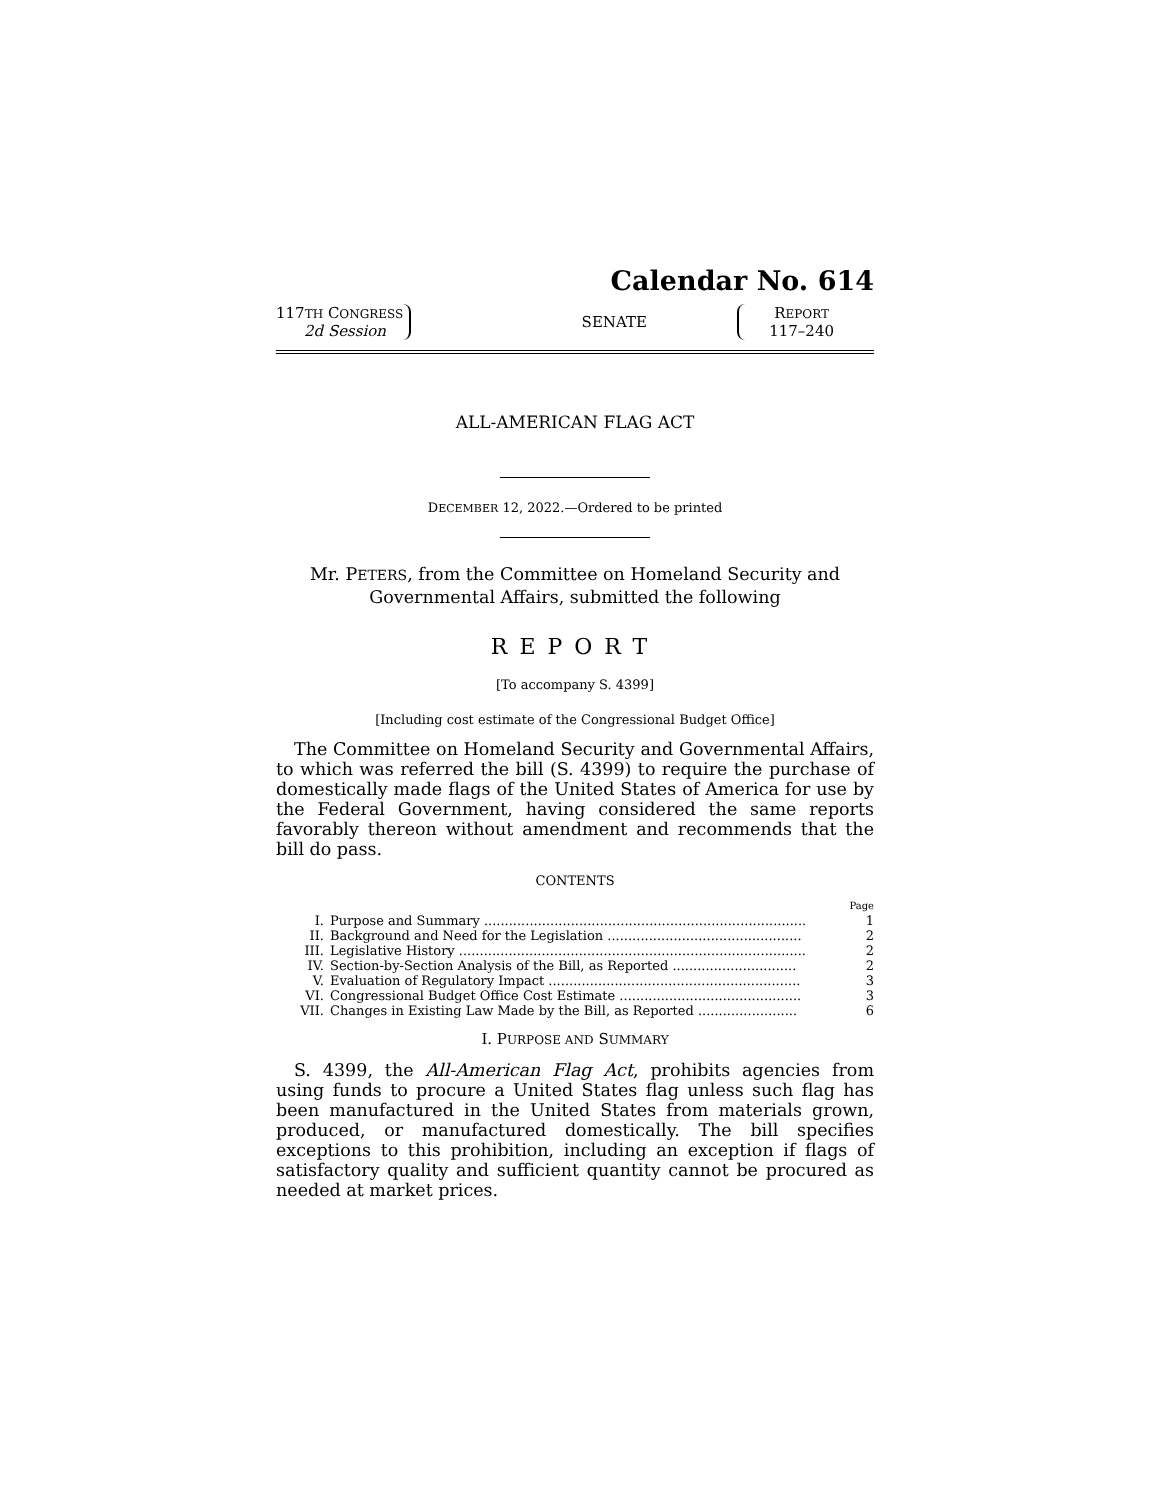Calendar No. 614
117TH CONGRESS
2d Session
SENATE
REPORT
117–240
ALL-AMERICAN FLAG ACT
DECEMBER 12, 2022.—Ordered to be printed
Mr. PETERS, from the Committee on Homeland Security and
Governmental Affairs, submitted the following
REPORT
[To accompany S. 4399]
[Including cost estimate of the Congressional Budget Office]
The Committee on Homeland Security and Governmental Affairs, to which was referred the bill (S. 4399) to require the purchase of domestically made flags of the United States of America for use by the Federal Government, having considered the same reports favorably thereon without amendment and recommends that the bill do pass.
CONTENTS
| | | Page |
| I. | Purpose and Summary .............................................................................. | 1 |
| II. | Background and Need for the Legislation ............................................... | 2 |
| III. | Legislative History .................................................................................... | 2 |
| IV. | Section-by-Section Analysis of the Bill, as Reported .............................. | 2 |
| V. | Evaluation of Regulatory Impact ............................................................. | 3 |
| VI. | Congressional Budget Office Cost Estimate ............................................ | 3 |
| VII. | Changes in Existing Law Made by the Bill, as Reported ........................ | 6 |
I. PURPOSE AND SUMMARY
S. 4399, the All-American Flag Act, prohibits agencies from using funds to procure a United States flag unless such flag has been manufactured in the United States from materials grown, produced, or manufactured domestically. The bill specifies exceptions to this prohibition, including an exception if flags of satisfactory quality and sufficient quantity cannot be procured as needed at market prices.